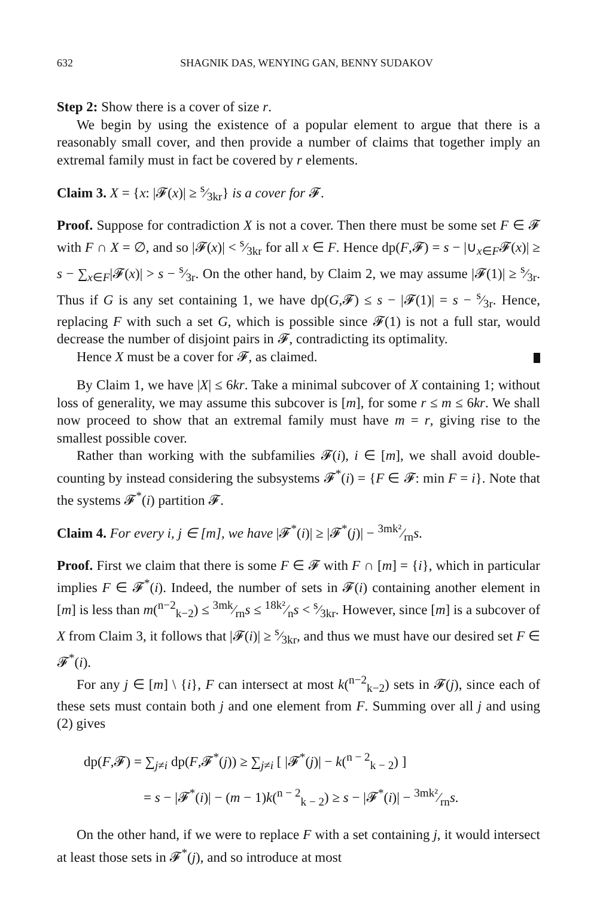632 SHAGNIK DAS, WENYING GAN, BENNY SUDAKOV
Step 2: Show there is a cover of size r.
We begin by using the existence of a popular element to argue that there is a reasonably small cover, and then provide a number of claims that together imply an extremal family must in fact be covered by r elements.
Claim 3. X = {x: |𝓕(x)| ≥ s⁄3kr} is a cover for 𝓕.
Proof. Suppose for contradiction X is not a cover. Then there must be some set F ∈ 𝓕 with F ∩ X = ∅, and so |𝓕(x)| < s⁄3kr for all x ∈ F. Hence dp(F,𝓕) = s − |∪<sub>x∈F</sub>𝓕(x)| ≥ s − ∑<sub>x∈F</sub>|𝓕(x)| > s − s⁄3r. On the other hand, by Claim 2, we may assume |𝓕(1)| ≥ s⁄3r. Thus if G is any set containing 1, we have dp(G,𝓕) ≤ s − |𝓕(1)| = s − s⁄3r. Hence, replacing F with such a set G, which is possible since 𝓕(1) is not a full star, would decrease the number of disjoint pairs in 𝓕, contradicting its optimality.
Hence X must be a cover for 𝓕, as claimed.
By Claim 1, we have |X| ≤ 6kr. Take a minimal subcover of X containing 1; without loss of generality, we may assume this subcover is [m], for some r ≤ m ≤ 6kr. We shall now proceed to show that an extremal family must have m = r, giving rise to the smallest possible cover.
Rather than working with the subfamilies 𝓕(i), i ∈ [m], we shall avoid double-counting by instead considering the subsystems 𝓕<sup>*</sup>(i) = {F ∈ 𝓕: min F = i}. Note that the systems 𝓕<sup>*</sup>(i) partition 𝓕.
Claim 4. For every i, j ∈ [m], we have |𝓕<sup>*</sup>(i)| ≥ |𝓕<sup>*</sup>(j)| − 3mk²⁄rns.
Proof. First we claim that there is some F ∈ 𝓕 with F ∩ [m] = {i}, which in particular implies F ∈ 𝓕<sup>*</sup>(i). Indeed, the number of sets in 𝓕(i) containing another element in [m] is less than m(<sup>n−2</sup><sub>k−2</sub>) ≤ 3mk⁄rns ≤ 18k²⁄ns < s⁄3kr. However, since [m] is a subcover of X from Claim 3, it follows that |𝓕(i)| ≥ s⁄3kr, and thus we must have our desired set F ∈ 𝓕<sup>*</sup>(i).
For any j ∈ [m] \ {i}, F can intersect at most k(<sup>n−2</sup><sub>k−2</sub>) sets in 𝓕(j), since each of these sets must contain both j and one element from F. Summing over all j and using (2) gives
dp(F,𝓕) = ∑<sub>j≠i</sub> dp(F,𝓕<sup>*</sup>(j)) ≥ ∑<sub>j≠i</sub> [ |𝓕<sup>*</sup>(j)| − k(<sup>n − 2</sup><sub>k − 2</sub>) ]
= s − |𝓕<sup>*</sup>(i)| − (m − 1)k(<sup>n − 2</sup><sub>k − 2</sub>) ≥ s − |𝓕<sup>*</sup>(i)| − 3mk²⁄rns.
On the other hand, if we were to replace F with a set containing j, it would intersect at least those sets in 𝓕<sup>*</sup>(j), and so introduce at most